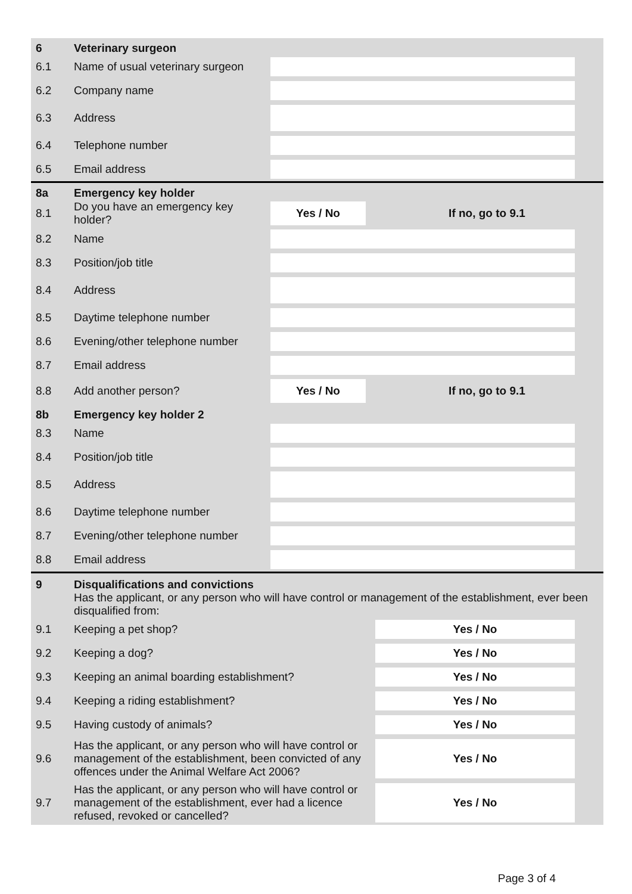| 6 | Veterinary surgeon | | |
| 6.1 | Name of usual veterinary surgeon | | |
| 6.2 | Company name | | |
| 6.3 | Address | | |
| 6.4 | Telephone number | | |
| 6.5 | Email address | | |
| 8a | Emergency key holder | | |
| 8.1 | Do you have an emergency key holder? | Yes / No | If no, go to 9.1 |
| 8.2 | Name | | |
| 8.3 | Position/job title | | |
| 8.4 | Address | | |
| 8.5 | Daytime telephone number | | |
| 8.6 | Evening/other telephone number | | |
| 8.7 | Email address | | |
| 8.8 | Add another person? | Yes / No | If no, go to 9.1 |
| 8b | Emergency key holder 2 | | |
| 8.3 | Name | | |
| 8.4 | Position/job title | | |
| 8.5 | Address | | |
| 8.6 | Daytime telephone number | | |
| 8.7 | Evening/other telephone number | | |
| 8.8 | Email address | | |
| 9 | Disqualifications and convictions Has the applicant, or any person who will have control or management of the establishment, ever been disqualified from: | | |
| 9.1 | Keeping a pet shop? | | Yes / No |
| 9.2 | Keeping a dog? | | Yes / No |
| 9.3 | Keeping an animal boarding establishment? | | Yes / No |
| 9.4 | Keeping a riding establishment? | | Yes / No |
| 9.5 | Having custody of animals? | | Yes / No |
| 9.6 | Has the applicant, or any person who will have control or management of the establishment, been convicted of any offences under the Animal Welfare Act 2006? | | Yes / No |
| 9.7 | Has the applicant, or any person who will have control or management of the establishment, ever had a licence refused, revoked or cancelled? | | Yes / No |
Page 3 of 4